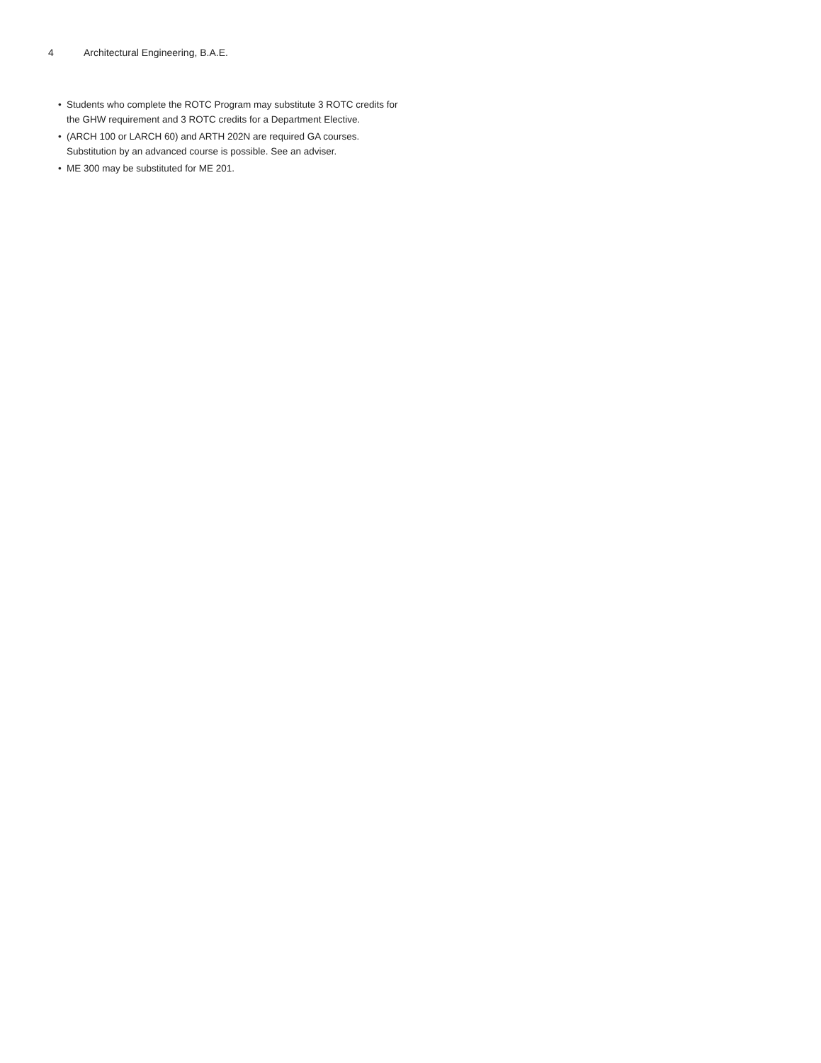4 Architectural Engineering, B.A.E.
• Students who complete the ROTC Program may substitute 3 ROTC credits for the GHW requirement and 3 ROTC credits for a Department Elective.
• (ARCH 100 or LARCH 60) and ARTH 202N are required GA courses. Substitution by an advanced course is possible. See an adviser.
• ME 300 may be substituted for ME 201.